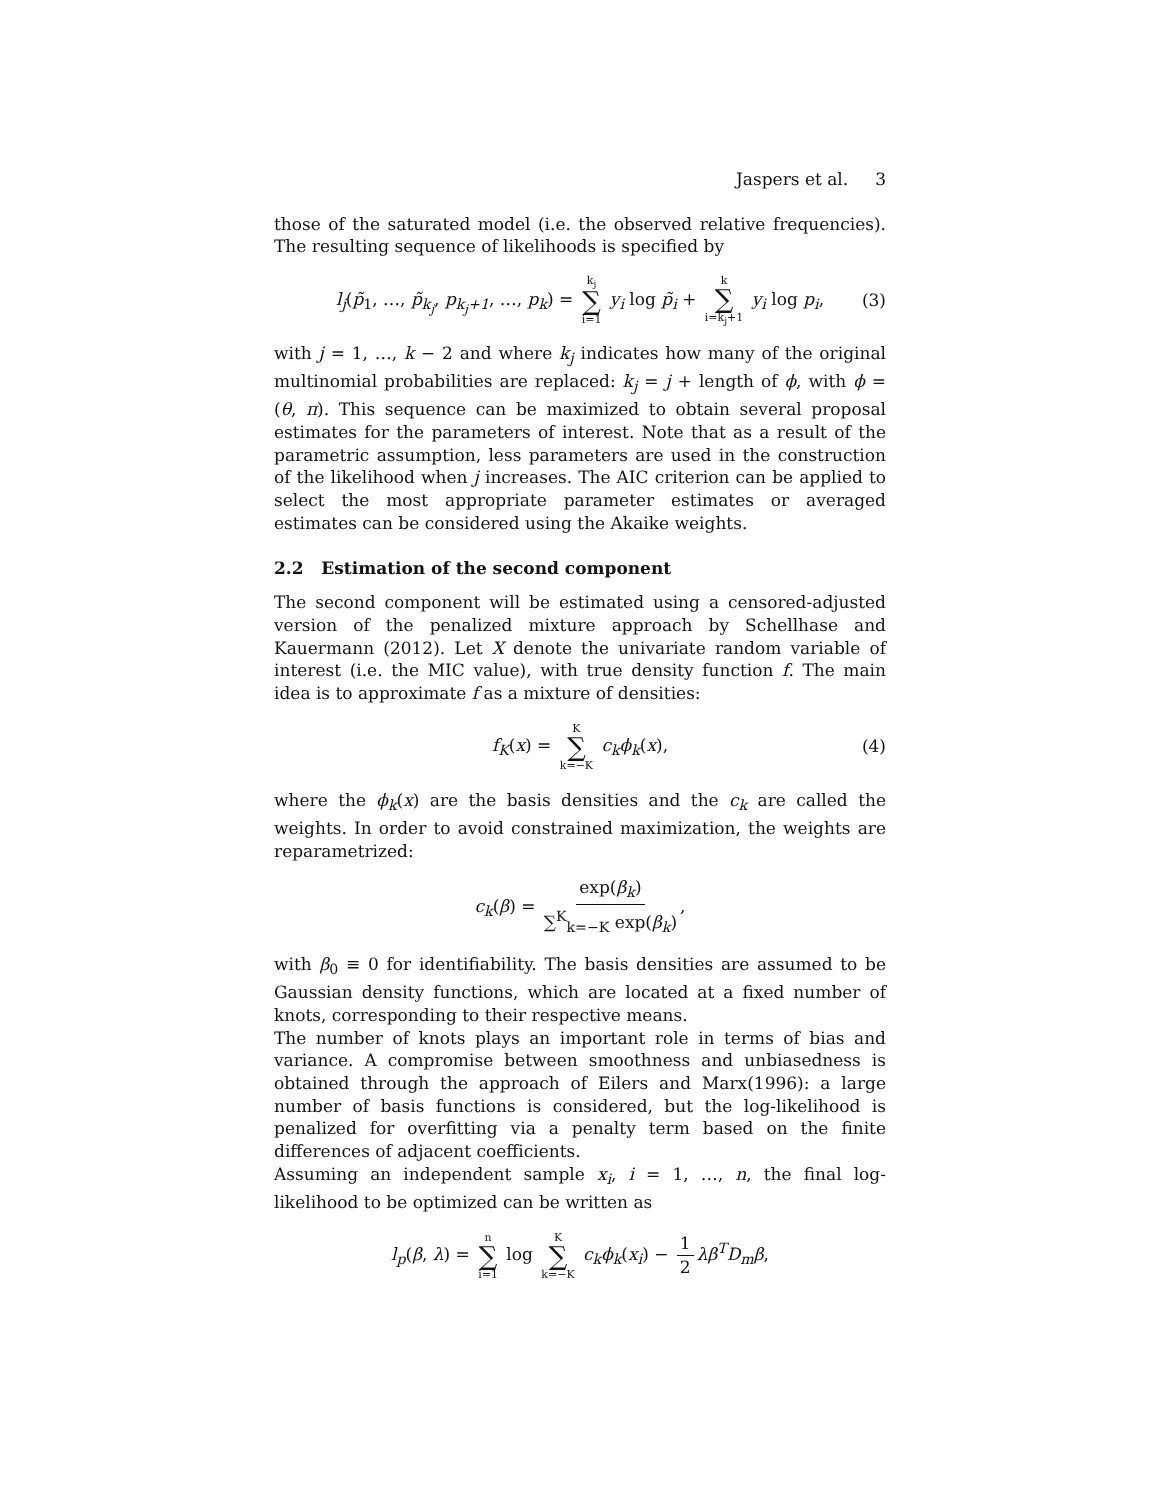Jaspers et al. 3
those of the saturated model (i.e. the observed relative frequencies). The resulting sequence of likelihoods is specified by
l<sub>j</sub>(p̃<sub>1</sub>, …, p̃<sub>k<sub>j</sub></sub>, p<sub>k<sub>j</sub>+1</sub>, …, p<sub>k</sub>) = k<sub>j</sub> ∑ i=1 y<sub>i</sub> log p̃<sub>i</sub> + k ∑ i=k<sub>j</sub>+1 y<sub>i</sub> log p<sub>i</sub>, (3)
with j = 1, …, k − 2 and where k<sub>j</sub> indicates how many of the original multinomial probabilities are replaced: k<sub>j</sub> = j + length of ϕ, with ϕ = (θ, π). This sequence can be maximized to obtain several proposal estimates for the parameters of interest. Note that as a result of the parametric assumption, less parameters are used in the construction of the likelihood when j increases. The AIC criterion can be applied to select the most appropriate parameter estimates or averaged estimates can be considered using the Akaike weights.
2.2 Estimation of the second component
The second component will be estimated using a censored-adjusted version of the penalized mixture approach by Schellhase and Kauermann (2012). Let X denote the univariate random variable of interest (i.e. the MIC value), with true density function f. The main idea is to approximate f as a mixture of densities:
f<sub>K</sub>(x) = K ∑ k=−K c<sub>k</sub>ϕ<sub>k</sub>(x), (4)
where the ϕ<sub>k</sub>(x) are the basis densities and the c<sub>k</sub> are called the weights. In order to avoid constrained maximization, the weights are reparametrized:
c<sub>k</sub>(β) = exp(β<sub>k</sub>) ∑<sup>K</sup><sub>k=−K</sub> exp(β<sub>k</sub>),
with β<sub>0</sub> ≡ 0 for identifiability. The basis densities are assumed to be Gaussian density functions, which are located at a fixed number of knots, corresponding to their respective means.
The number of knots plays an important role in terms of bias and variance. A compromise between smoothness and unbiasedness is obtained through the approach of Eilers and Marx(1996): a large number of basis functions is considered, but the log-likelihood is penalized for overfitting via a penalty term based on the finite differences of adjacent coefficients.
Assuming an independent sample x<sub>i</sub>, i = 1, …, n, the final log-likelihood to be optimized can be written as
l<sub>p</sub>(β, λ) = n ∑ i=1 log K ∑ k=−K c<sub>k</sub>ϕ<sub>k</sub>(x<sub>i</sub>) − 1 2 λβ<sup>T</sup>D<sub>m</sub>β,